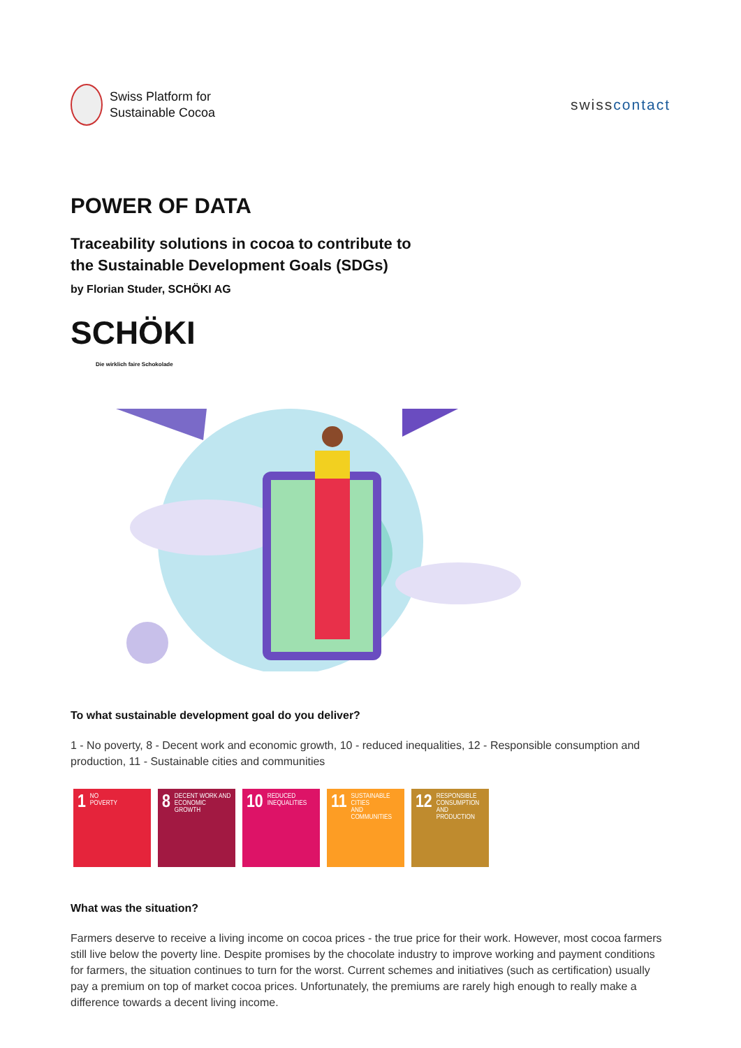Swiss Platform for
Sustainable Cocoa
swisscontact
POWER OF DATA
Traceability solutions in cocoa to contribute to
the Sustainable Development Goals (SDGs)
by Florian Studer, SCHÖKI AG
SCHÖKI
Die wirklich faire Schokolade
To what sustainable development goal do you deliver?
1 - No poverty, 8 - Decent work and economic growth, 10 - reduced inequalities, 12 - Responsible consumption and production, 11 - Sustainable cities and communities
1 NO
POVERTY
8 DECENT WORK AND
ECONOMIC GROWTH
10 REDUCED
INEQUALITIES
11 SUSTAINABLE CITIES
AND COMMUNITIES
12 RESPONSIBLE
CONSUMPTION
AND PRODUCTION
What was the situation?
Farmers deserve to receive a living income on cocoa prices - the true price for their work. However, most cocoa farmers still live below the poverty line. Despite promises by the chocolate industry to improve working and payment conditions for farmers, the situation continues to turn for the worst. Current schemes and initiatives (such as certification) usually pay a premium on top of market cocoa prices. Unfortunately, the premiums are rarely high enough to really make a difference towards a decent living income.